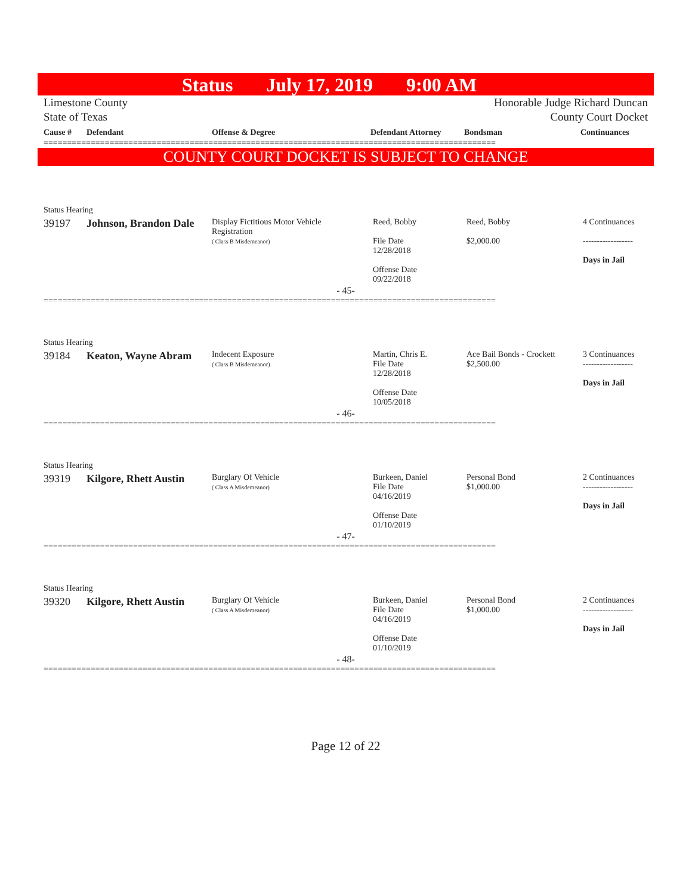Status July 17, 2019 9:00 AM
Limestone County
State of Texas
Honorable Judge Richard Duncan
County Court Docket
| Cause # | Defendant | Offense & Degree | Defendant Attorney | Bondsman | Continuances |
================================================================================================
COUNTY COURT DOCKET IS SUBJECT TO CHANGE
| Status Hearing | | | | | |
| 39197 | Johnson, Brandon Dale | Display Fictitious Motor Vehicle Registration ( Class B Misdemeanor) | Reed, Bobby File Date 12/28/2018 Offense Date 09/22/2018 | Reed, Bobby $2,000.00 | 4 Continuances ------------------ Days in Jail |
- 45-
================================================================================================
| Status Hearing | | | | | |
| 39184 | Keaton, Wayne Abram | Indecent Exposure ( Class B Misdemeanor) | Martin, Chris E. File Date 12/28/2018 Offense Date 10/05/2018 | Ace Bail Bonds - Crockett $2,500.00 | 3 Continuances ------------------ Days in Jail |
- 46-
================================================================================================
| Status Hearing | | | | | |
| 39319 | Kilgore, Rhett Austin | Burglary Of Vehicle ( Class A Misdemeanor) | Burkeen, Daniel File Date 04/16/2019 Offense Date 01/10/2019 | Personal Bond $1,000.00 | 2 Continuances ------------------ Days in Jail |
- 47-
================================================================================================
| Status Hearing | | | | | |
| 39320 | Kilgore, Rhett Austin | Burglary Of Vehicle ( Class A Misdemeanor) | Burkeen, Daniel File Date 04/16/2019 Offense Date 01/10/2019 | Personal Bond $1,000.00 | 2 Continuances ------------------ Days in Jail |
- 48-
================================================================================================
Page 12 of 22